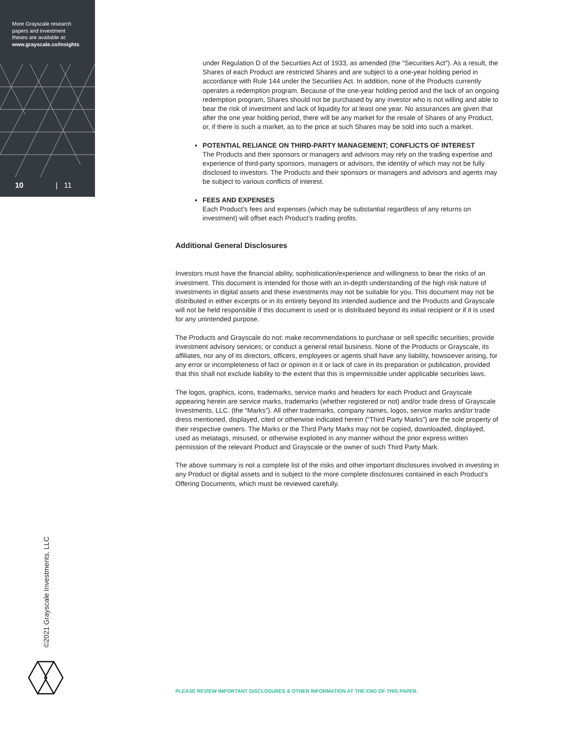More Grayscale research
papers and investment
theses are available at:
www.grayscale.co/insights
10 | 11
under Regulation D of the Securities Act of 1933, as amended (the “Securities Act”). As a result, the Shares of each Product are restricted Shares and are subject to a one-year holding period in accordance with Rule 144 under the Securities Act. In addition, none of the Products currently operates a redemption program. Because of the one-year holding period and the lack of an ongoing redemption program, Shares should not be purchased by any investor who is not willing and able to bear the risk of investment and lack of liquidity for at least one year. No assurances are given that after the one year holding period, there will be any market for the resale of Shares of any Product, or, if there is such a market, as to the price at such Shares may be sold into such a market.
POTENTIAL RELIANCE ON THIRD-PARTY MANAGEMENT; CONFLICTS OF INTEREST
The Products and their sponsors or managers and advisors may rely on the trading expertise and experience of third-party sponsors, managers or advisors, the identity of which may not be fully disclosed to investors. The Products and their sponsors or managers and advisors and agents may be subject to various conflicts of interest.
FEES AND EXPENSES
Each Product’s fees and expenses (which may be substantial regardless of any returns on investment) will offset each Product’s trading profits.
Additional General Disclosures
Investors must have the financial ability, sophistication/experience and willingness to bear the risks of an investment. This document is intended for those with an in-depth understanding of the high risk nature of investments in digital assets and these investments may not be suitable for you. This document may not be distributed in either excerpts or in its entirety beyond its intended audience and the Products and Grayscale will not be held responsible if this document is used or is distributed beyond its initial recipient or if it is used for any unintended purpose.
The Products and Grayscale do not: make recommendations to purchase or sell specific securities; provide investment advisory services; or conduct a general retail business. None of the Products or Grayscale, its affiliates, nor any of its directors, officers, employees or agents shall have any liability, howsoever arising, for any error or incompleteness of fact or opinion in it or lack of care in its preparation or publication, provided that this shall not exclude liability to the extent that this is impermissible under applicable securities laws.
The logos, graphics, icons, trademarks, service marks and headers for each Product and Grayscale appearing herein are service marks, trademarks (whether registered or not) and/or trade dress of Grayscale Investments, LLC. (the “Marks”). All other trademarks, company names, logos, service marks and/or trade dress mentioned, displayed, cited or otherwise indicated herein (“Third Party Marks”) are the sole property of their respective owners. The Marks or the Third Party Marks may not be copied, downloaded, displayed, used as metatags, misused, or otherwise exploited in any manner without the prior express written permission of the relevant Product and Grayscale or the owner of such Third Party Mark.
The above summary is not a complete list of the risks and other important disclosures involved in investing in any Product or digital assets and is subject to the more complete disclosures contained in each Product’s Offering Documents, which must be reviewed carefully.
©2021 Grayscale Investments, LLC
PLEASE REVIEW IMPORTANT DISCLOSURES & OTHER INFORMATION AT THE END OF THIS PAPER.